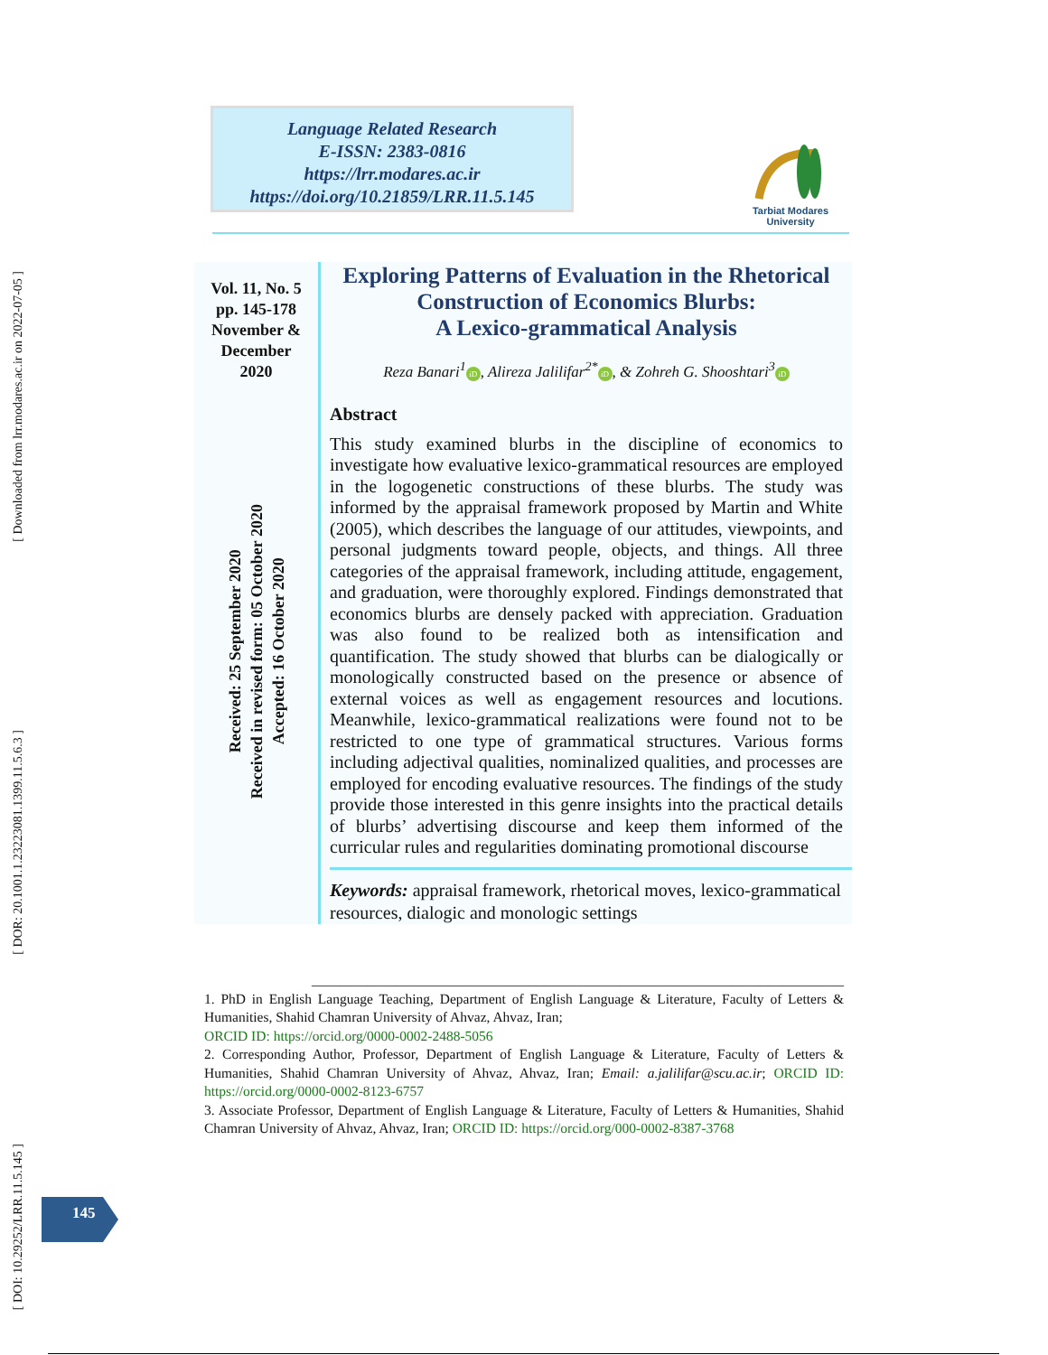[ Downloaded from lrr.modares.ac.ir on 2022-07-05 ]
[ DOR: 20.1001.1.23223081.1399.11.5.6.3 ]
[ DOI: 10.29252/LRR.11.5.145 ]
Language Related Research
E-ISSN: 2383-0816
https://lrr.modares.ac.ir
https://doi.org/10.21859/LRR.11.5.145
Tarbiat Modares
University
Vol. 11, No. 5
pp. 145-178
November &
December
2020
Received: 25 September 2020
Received in revised form: 05 October 2020
Accepted: 16 October 2020
Exploring Patterns of Evaluation in the Rhetorical Construction of Economics Blurbs:
A Lexico-grammatical Analysis
Reza Banari<sup>1</sup> iD, Alireza Jalilifar<sup>2*</sup> iD, & Zohreh G. Shooshtari<sup>3</sup> iD
Abstract
This study examined blurbs in the discipline of economics to investigate how evaluative lexico-grammatical resources are employed in the logogenetic constructions of these blurbs. The study was informed by the appraisal framework proposed by Martin and White (2005), which describes the language of our attitudes, viewpoints, and personal judgments toward people, objects, and things. All three categories of the appraisal framework, including attitude, engagement, and graduation, were thoroughly explored. Findings demonstrated that economics blurbs are densely packed with appreciation. Graduation was also found to be realized both as intensification and quantification. The study showed that blurbs can be dialogically or monologically constructed based on the presence or absence of external voices as well as engagement resources and locutions. Meanwhile, lexico-grammatical realizations were found not to be restricted to one type of grammatical structures. Various forms including adjectival qualities, nominalized qualities, and processes are employed for encoding evaluative resources. The findings of the study provide those interested in this genre insights into the practical details of blurbs’ advertising discourse and keep them informed of the curricular rules and regularities dominating promotional discourse
Keywords: appraisal framework, rhetorical moves, lexico-grammatical resources, dialogic and monologic settings
____________________________________________________________________________
1. PhD in English Language Teaching, Department of English Language & Literature, Faculty of Letters & Humanities, Shahid Chamran University of Ahvaz, Ahvaz, Iran;
ORCID ID: https://orcid.org/0000-0002-2488-5056
2. Corresponding Author, Professor, Department of English Language & Literature, Faculty of Letters & Humanities, Shahid Chamran University of Ahvaz, Ahvaz, Iran; Email: a.jalilifar@scu.ac.ir; ORCID ID: https://orcid.org/0000-0002-8123-6757
3. Associate Professor, Department of English Language & Literature, Faculty of Letters & Humanities, Shahid Chamran University of Ahvaz, Ahvaz, Iran; ORCID ID: https://orcid.org/000-0002-8387-3768
145